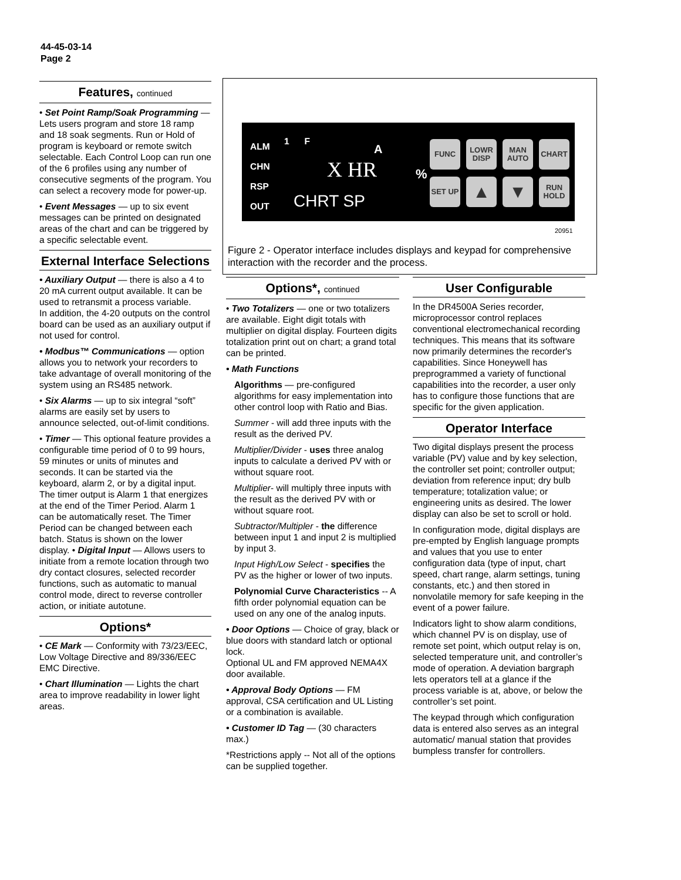44-45-03-14
Page 2
Features, continued
• Set Point Ramp/Soak Programming — Lets users program and store 18 ramp and 18 soak segments. Run or Hold of program is keyboard or remote switch selectable. Each Control Loop can run one of the 6 profiles using any number of consecutive segments of the program. You can select a recovery mode for power-up.
• Event Messages — up to six event messages can be printed on designated areas of the chart and can be triggered by a specific selectable event.
External Interface Selections
• Auxiliary Output — there is also a 4 to 20 mA current output available. It can be used to retransmit a process variable.
In addition, the 4-20 outputs on the control board can be used as an auxiliary output if not used for control.
• Modbus™ Communications — option allows you to network your recorders to take advantage of overall monitoring of the system using an RS485 network.
• Six Alarms — up to six integral “soft” alarms are easily set by users to announce selected, out-of-limit conditions.
• Timer — This optional feature provides a configurable time period of 0 to 99 hours, 59 minutes or units of minutes and seconds. It can be started via the keyboard, alarm 2, or by a digital input. The timer output is Alarm 1 that energizes at the end of the Timer Period. Alarm 1 can be automatically reset. The Timer Period can be changed between each batch. Status is shown on the lower display. • Digital Input — Allows users to initiate from a remote location through two dry contact closures, selected recorder functions, such as automatic to manual control mode, direct to reverse controller action, or initiate autotune.
Options*
• CE Mark — Conformity with 73/23/EEC, Low Voltage Directive and 89/336/EEC EMC Directive.
• Chart Illumination — Lights the chart area to improve readability in lower light areas.
ALM
CHN
RSP
OUT
1 F
A
X HR %
CHRT SP
FUNC
LOWR DISP
MAN AUTO
CHART
SET UP ▲ ▼
RUN HOLD
20951
Figure 2 - Operator interface includes displays and keypad for comprehensive interaction with the recorder and the process.
Options*, continued
• Two Totalizers — one or two totalizers are available. Eight digit totals with multiplier on digital display. Fourteen digits totalization print out on chart; a grand total can be printed.
• Math Functions
Algorithms — pre-configured algorithms for easy implementation into other control loop with Ratio and Bias.
Summer - will add three inputs with the result as the derived PV.
Multiplier/Divider - uses three analog inputs to calculate a derived PV with or without square root.
Multiplier- will multiply three inputs with the result as the derived PV with or without square root.
Subtractor/Multipler - the difference between input 1 and input 2 is multiplied by input 3.
Input High/Low Select - specifies the PV as the higher or lower of two inputs.
Polynomial Curve Characteristics -- A fifth order polynomial equation can be used on any one of the analog inputs.
• Door Options — Choice of gray, black or blue doors with standard latch or optional lock.
Optional UL and FM approved NEMA4X door available.
• Approval Body Options — FM approval, CSA certification and UL Listing or a combination is available.
• Customer ID Tag — (30 characters max.)
*Restrictions apply -- Not all of the options can be supplied together.
User Configurable
In the DR4500A Series recorder, microprocessor control replaces conventional electromechanical recording techniques. This means that its software now primarily determines the recorder's capabilities. Since Honeywell has preprogrammed a variety of functional capabilities into the recorder, a user only has to configure those functions that are specific for the given application.
Operator Interface
Two digital displays present the process variable (PV) value and by key selection, the controller set point; controller output; deviation from reference input; dry bulb temperature; totalization value; or engineering units as desired. The lower display can also be set to scroll or hold.
In configuration mode, digital displays are pre-empted by English language prompts and values that you use to enter configuration data (type of input, chart speed, chart range, alarm settings, tuning constants, etc.) and then stored in nonvolatile memory for safe keeping in the event of a power failure.
Indicators light to show alarm conditions, which channel PV is on display, use of remote set point, which output relay is on, selected temperature unit, and controller’s mode of operation. A deviation bargraph lets operators tell at a glance if the process variable is at, above, or below the controller’s set point.
The keypad through which configuration data is entered also serves as an integral automatic/ manual station that provides bumpless transfer for controllers.